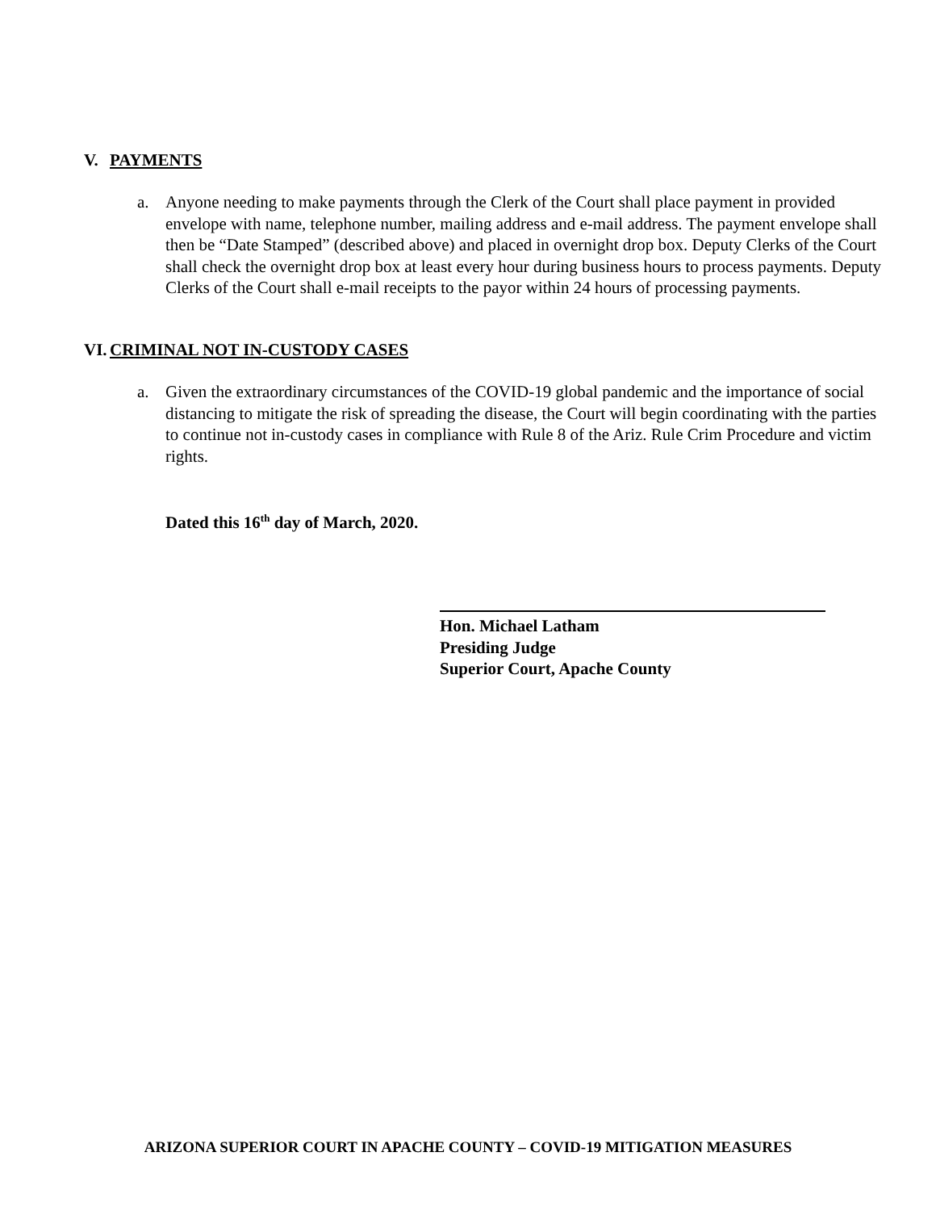V. PAYMENTS
a. Anyone needing to make payments through the Clerk of the Court shall place payment in provided envelope with name, telephone number, mailing address and e-mail address. The payment envelope shall then be “Date Stamped” (described above) and placed in overnight drop box. Deputy Clerks of the Court shall check the overnight drop box at least every hour during business hours to process payments. Deputy Clerks of the Court shall e-mail receipts to the payor within 24 hours of processing payments.
VI. CRIMINAL NOT IN-CUSTODY CASES
a. Given the extraordinary circumstances of the COVID-19 global pandemic and the importance of social distancing to mitigate the risk of spreading the disease, the Court will begin coordinating with the parties to continue not in-custody cases in compliance with Rule 8 of the Ariz. Rule Crim Procedure and victim rights.
Dated this 16<sup>th</sup> day of March, 2020.
Hon. Michael Latham
Presiding Judge
Superior Court, Apache County
ARIZONA SUPERIOR COURT IN APACHE COUNTY – COVID-19 MITIGATION MEASURES